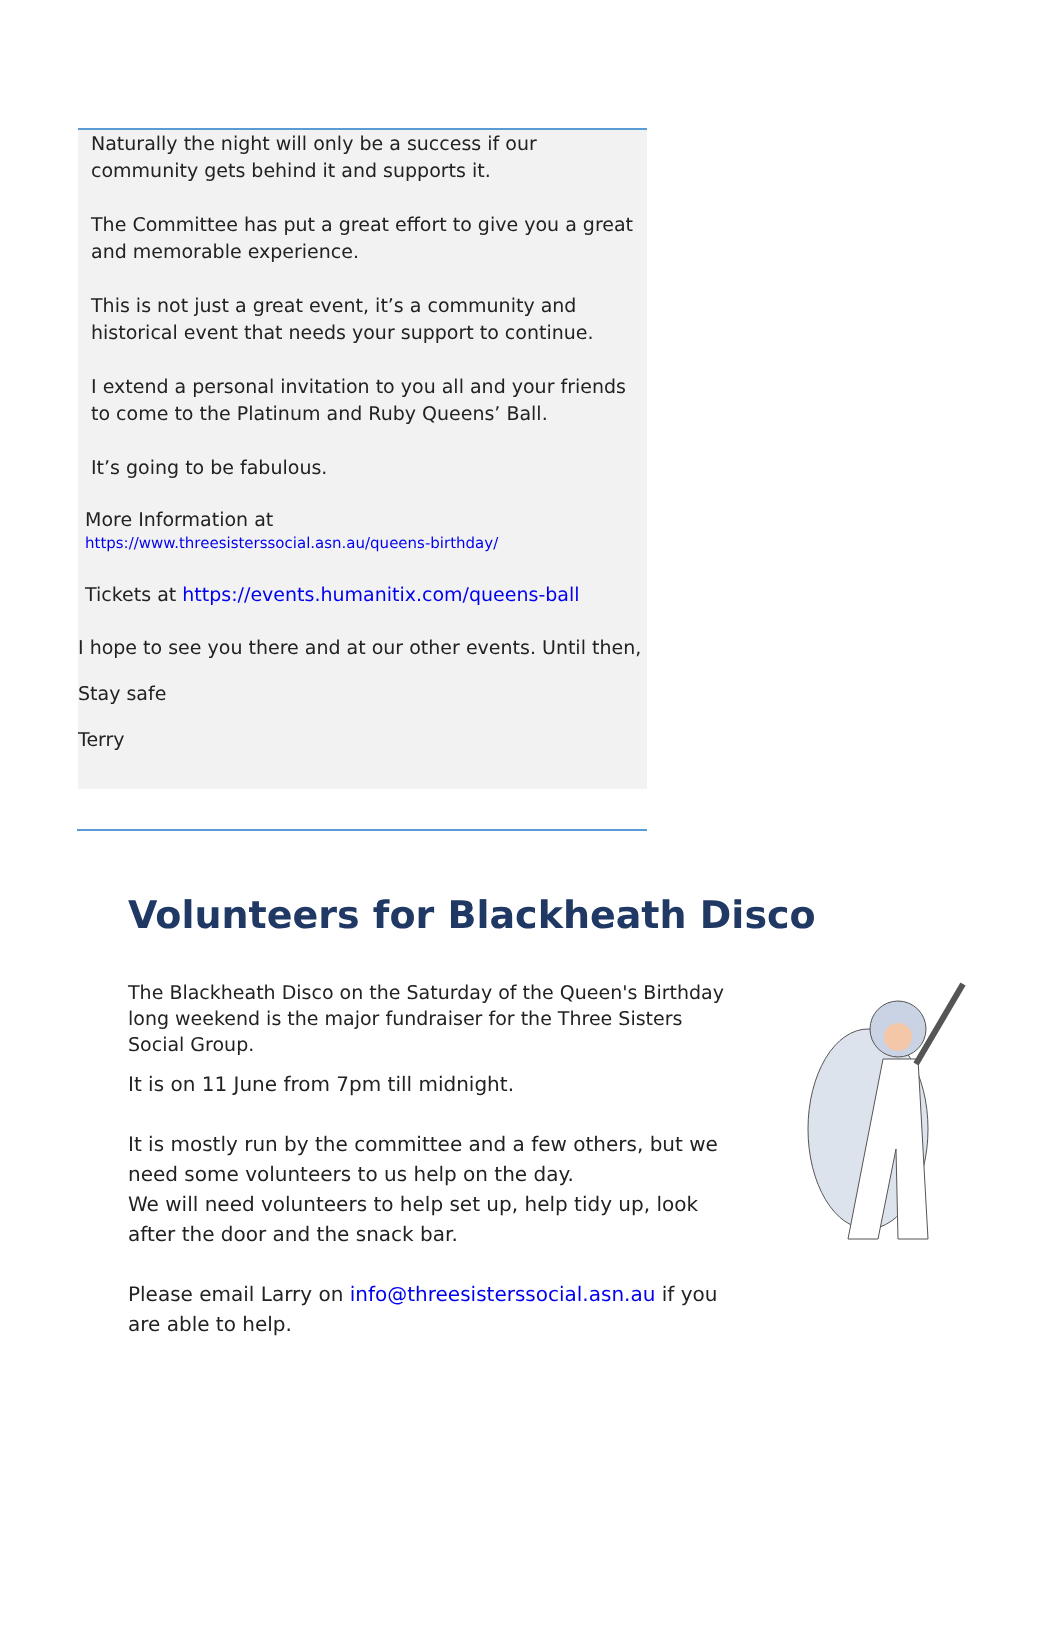Naturally the night will only be a success if our community gets behind it and supports it.
The Committee has put a great effort to give you a great and memorable experience.
This is not just a great event, it’s a community and historical event that needs your support to continue.
I extend a personal invitation to you all and your friends to come to the Platinum and Ruby Queens’ Ball.
It’s going to be fabulous.
More Information at
https://www.threesisterssocial.asn.au/queens-birthday/
Tickets at https://events.humanitix.com/queens-ball
I hope to see you there and at our other events. Until then,
Stay safe
Terry
Volunteers for Blackheath Disco
The Blackheath Disco on the Saturday of the Queen's Birthday long weekend is the major fundraiser for the Three Sisters Social Group.
It is on 11 June from 7pm till midnight.
It is mostly run by the committee and a few others, but we need some volunteers to us help on the day.
We will need volunteers to help set up, help tidy up, look after the door and the snack bar.
Please email Larry on info@threesisterssocial.asn.au if you are able to help.